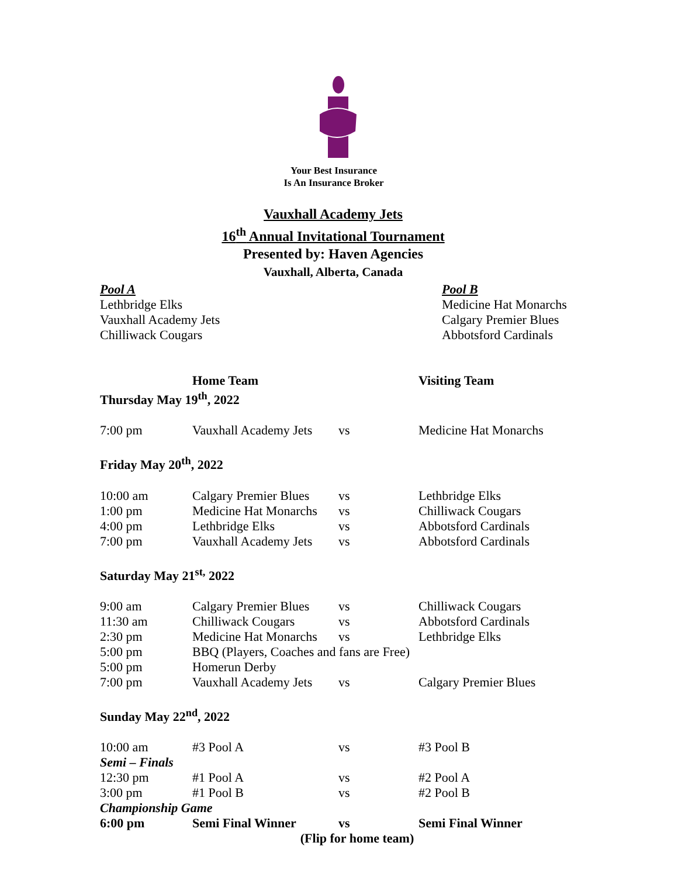Your Best Insurance
Is An Insurance Broker
Vauxhall Academy Jets
16<sup>th</sup> Annual Invitational Tournament
Presented by: Haven Agencies
Vauxhall, Alberta, Canada
Pool A
Lethbridge Elks
Vauxhall Academy Jets
Chilliwack Cougars
Pool B
Medicine Hat Monarchs
Calgary Premier Blues
Abbotsford Cardinals
| | Home Team | | Visiting Team |
| --- | --- | --- | --- |
| Thursday May 19<sup>th</sup>, 2022 | | | |
| 7:00 pm | Vauxhall Academy Jets | vs | Medicine Hat Monarchs |
| Friday May 20<sup>th</sup>, 2022 | | | |
| 10:00 am | Calgary Premier Blues | vs | Lethbridge Elks |
| 1:00 pm | Medicine Hat Monarchs | vs | Chilliwack Cougars |
| 4:00 pm | Lethbridge Elks | vs | Abbotsford Cardinals |
| 7:00 pm | Vauxhall Academy Jets | vs | Abbotsford Cardinals |
| Saturday May 21<sup>st,</sup> 2022 | | | |
| 9:00 am | Calgary Premier Blues | vs | Chilliwack Cougars |
| 11:30 am | Chilliwack Cougars | vs | Abbotsford Cardinals |
| 2:30 pm | Medicine Hat Monarchs | vs | Lethbridge Elks |
| 5:00 pm | BBQ (Players, Coaches and fans are Free) | | |
| 5:00 pm | Homerun Derby | | |
| 7:00 pm | Vauxhall Academy Jets | vs | Calgary Premier Blues |
| Sunday May 22<sup>nd</sup>, 2022 | | | |
| 10:00 am | #3 Pool A | vs | #3 Pool B |
| Semi – Finals | | | |
| 12:30 pm | #1 Pool A | vs | #2 Pool A |
| 3:00 pm | #1 Pool B | vs | #2 Pool B |
| Championship Game | | | |
| 6:00 pm | Semi Final Winner | vs | Semi Final Winner |
| (Flip for home team) | | | |